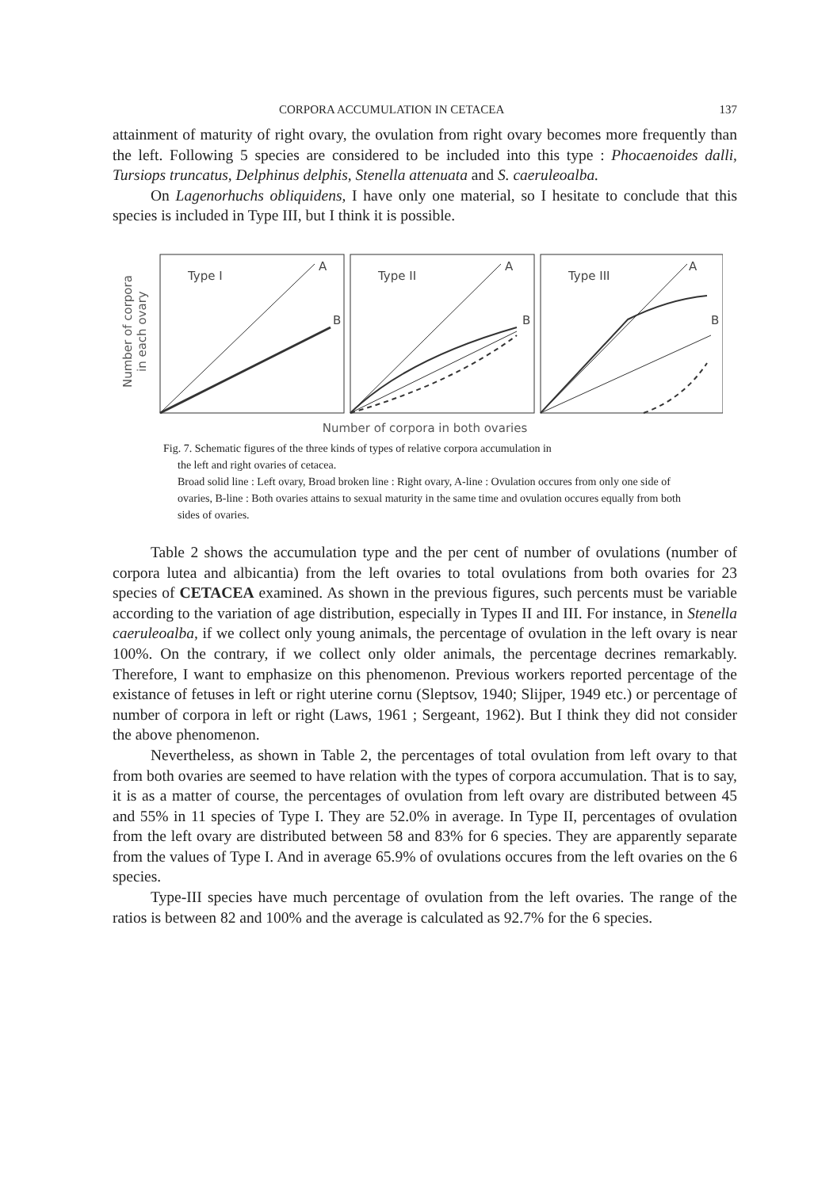CORPORA ACCUMULATION IN CETACEA 137
attainment of maturity of right ovary, the ovulation from right ovary becomes more frequently than the left. Following 5 species are considered to be included into this type : Phocaenoides dalli, Tursiops truncatus, Delphinus delphis, Stenella attenuata and S. caeruleoalba.
On Lagenorhuchs obliquidens, I have only one material, so I hesitate to conclude that this species is included in Type III, but I think it is possible.
Number of corpora
in each ovary
Type I
A
B
Type II
A
B
Type III
A
B
Number of corpora in both ovaries
Fig. 7. Schematic figures of the three kinds of types of relative corpora accumulation in
the left and right ovaries of cetacea.
Broad solid line : Left ovary, Broad broken line : Right ovary, A-line : Ovulation occures from only one side of ovaries, B-line : Both ovaries attains to sexual maturity in the same time and ovulation occures equally from both sides of ovaries.
Table 2 shows the accumulation type and the per cent of number of ovulations (number of corpora lutea and albicantia) from the left ovaries to total ovulations from both ovaries for 23 species of CETACEA examined. As shown in the previous figures, such percents must be variable according to the variation of age distribution, especially in Types II and III. For instance, in Stenella caeruleoalba, if we collect only young animals, the percentage of ovulation in the left ovary is near 100%. On the contrary, if we collect only older animals, the percentage decrines remarkably. Therefore, I want to emphasize on this phenomenon. Previous workers reported percentage of the existance of fetuses in left or right uterine cornu (Sleptsov, 1940; Slijper, 1949 etc.) or percentage of number of corpora in left or right (Laws, 1961 ; Sergeant, 1962). But I think they did not consider the above phenomenon.
Nevertheless, as shown in Table 2, the percentages of total ovulation from left ovary to that from both ovaries are seemed to have relation with the types of corpora accumulation. That is to say, it is as a matter of course, the percentages of ovulation from left ovary are distributed between 45 and 55% in 11 species of Type I. They are 52.0% in average. In Type II, percentages of ovulation from the left ovary are distributed between 58 and 83% for 6 species. They are apparently separate from the values of Type I. And in average 65.9% of ovulations occures from the left ovaries on the 6 species.
Type-III species have much percentage of ovulation from the left ovaries. The range of the ratios is between 82 and 100% and the average is calculated as 92.7% for the 6 species.